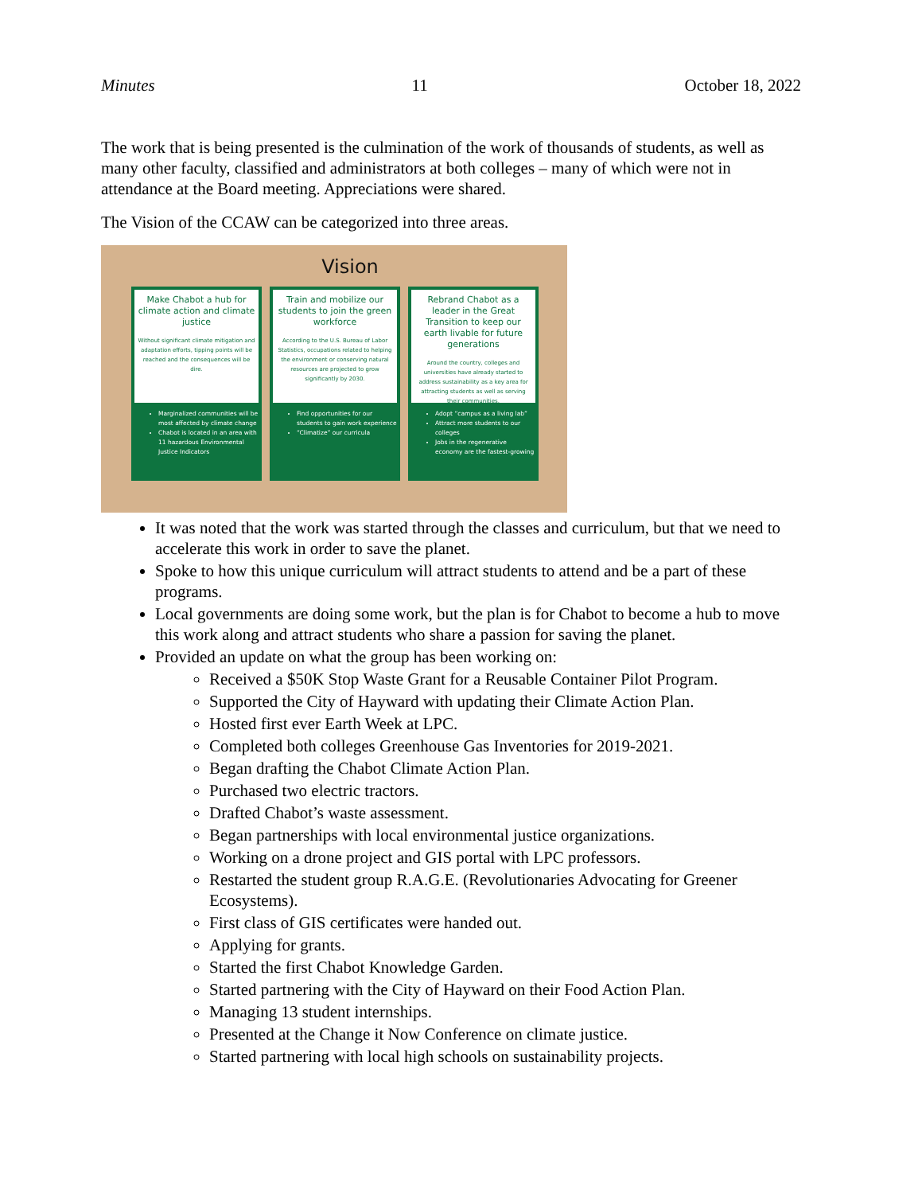Minutes 11 October 18, 2022
The work that is being presented is the culmination of the work of thousands of students, as well as many other faculty, classified and administrators at both colleges – many of which were not in attendance at the Board meeting. Appreciations were shared.
The Vision of the CCAW can be categorized into three areas.
Vision
Make Chabot a hub for climate action and climate justice
Without significant climate mitigation and adaptation efforts, tipping points will be reached and the consequences will be dire.
Marginalized communities will be most affected by climate change
Chabot is located in an area with 11 hazardous Environmental Justice Indicators
Train and mobilize our students to join the green workforce
According to the U.S. Bureau of Labor Statistics, occupations related to helping the environment or conserving natural resources are projected to grow significantly by 2030.
Find opportunities for our students to gain work experience
“Climatize” our curricula
Rebrand Chabot as a leader in the Great Transition to keep our earth livable for future generations
Around the country, colleges and universities have already started to address sustainability as a key area for attracting students as well as serving their communities.
Adopt “campus as a living lab”
Attract more students to our colleges
Jobs in the regenerative economy are the fastest-growing
It was noted that the work was started through the classes and curriculum, but that we need to accelerate this work in order to save the planet.
Spoke to how this unique curriculum will attract students to attend and be a part of these programs.
Local governments are doing some work, but the plan is for Chabot to become a hub to move this work along and attract students who share a passion for saving the planet.
Provided an update on what the group has been working on:
Received a $50K Stop Waste Grant for a Reusable Container Pilot Program.
Supported the City of Hayward with updating their Climate Action Plan.
Hosted first ever Earth Week at LPC.
Completed both colleges Greenhouse Gas Inventories for 2019-2021.
Began drafting the Chabot Climate Action Plan.
Purchased two electric tractors.
Drafted Chabot’s waste assessment.
Began partnerships with local environmental justice organizations.
Working on a drone project and GIS portal with LPC professors.
Restarted the student group R.A.G.E. (Revolutionaries Advocating for Greener Ecosystems).
First class of GIS certificates were handed out.
Applying for grants.
Started the first Chabot Knowledge Garden.
Started partnering with the City of Hayward on their Food Action Plan.
Managing 13 student internships.
Presented at the Change it Now Conference on climate justice.
Started partnering with local high schools on sustainability projects.